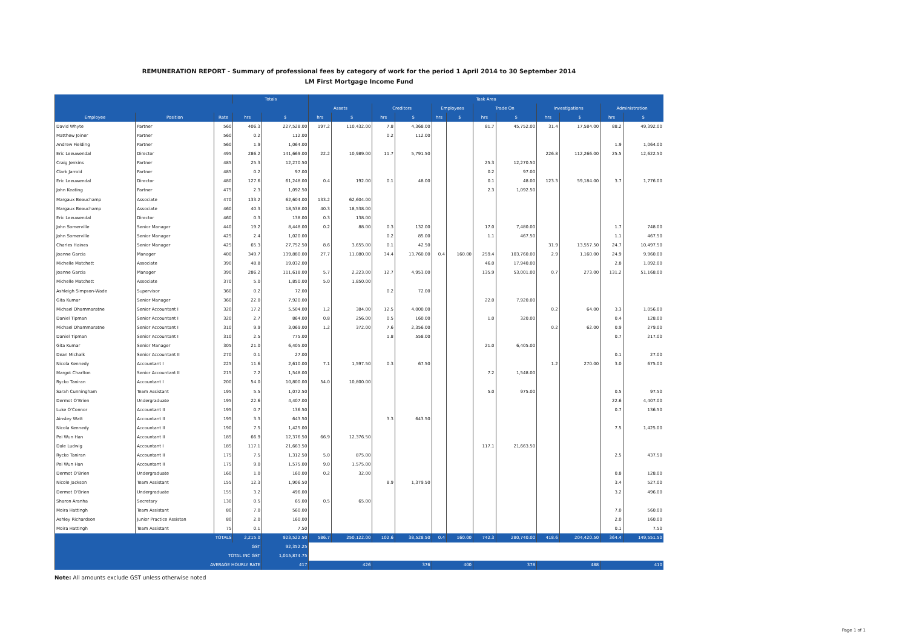REMUNERATION REPORT - Summary of professional fees by category of work for the period 1 April 2014 to 30 September 2014
LM First Mortgage Income Fund
| | | | Totals | | Task Area | | | | | | | | | | | |
| --- | --- | --- | --- | --- | --- | --- | --- | --- | --- | --- | --- | --- | --- | --- | --- | --- |
| | | | | | Assets | | Creditors | | Employees | | Trade On | | Investigations | | Administration | |
| Employee | Position | Rate | hrs | $ | hrs | $ | hrs | $ | hrs | $ | hrs | $ | hrs | $ | hrs | $ |
| David Whyte | Partner | 560 | 406.3 | 227,528.00 | 197.2 | 110,432.00 | 7.8 | 4,368.00 | | | 81.7 | 45,752.00 | 31.4 | 17,584.00 | 88.2 | 49,392.00 |
| Matthew Joiner | Partner | 560 | 0.2 | 112.00 | | | 0.2 | 112.00 | | | | | | | | |
| Andrew Fielding | Partner | 560 | 1.9 | 1,064.00 | | | | | | | | | | | 1.9 | 1,064.00 |
| Eric Leeuwendal | Director | 495 | 286.2 | 141,669.00 | 22.2 | 10,989.00 | 11.7 | 5,791.50 | | | | | 226.8 | 112,266.00 | 25.5 | 12,622.50 |
| Craig Jenkins | Partner | 485 | 25.3 | 12,270.50 | | | | | | | 25.3 | 12,270.50 | | | | |
| Clark Jarrold | Partner | 485 | 0.2 | 97.00 | | | | | | | 0.2 | 97.00 | | | | |
| Eric Leeuwendal | Director | 480 | 127.6 | 61,248.00 | 0.4 | 192.00 | 0.1 | 48.00 | | | 0.1 | 48.00 | 123.3 | 59,184.00 | 3.7 | 1,776.00 |
| John Keating | Partner | 475 | 2.3 | 1,092.50 | | | | | | | 2.3 | 1,092.50 | | | | |
| Margaux Beauchamp | Associate | 470 | 133.2 | 62,604.00 | 133.2 | 62,604.00 | | | | | | | | | | |
| Margaux Beauchamp | Associate | 460 | 40.3 | 18,538.00 | 40.3 | 18,538.00 | | | | | | | | | | |
| Eric Leeuwendal | Director | 460 | 0.3 | 138.00 | 0.3 | 138.00 | | | | | | | | | | |
| John Somerville | Senior Manager | 440 | 19.2 | 8,448.00 | 0.2 | 88.00 | 0.3 | 132.00 | | | 17.0 | 7,480.00 | | | 1.7 | 748.00 |
| John Somerville | Senior Manager | 425 | 2.4 | 1,020.00 | | | 0.2 | 85.00 | | | 1.1 | 467.50 | | | 1.1 | 467.50 |
| Charles Haines | Senior Manager | 425 | 65.3 | 27,752.50 | 8.6 | 3,655.00 | 0.1 | 42.50 | | | | | 31.9 | 13,557.50 | 24.7 | 10,497.50 |
| Joanne Garcia | Manager | 400 | 349.7 | 139,880.00 | 27.7 | 11,080.00 | 34.4 | 13,760.00 | 0.4 | 160.00 | 259.4 | 103,760.00 | 2.9 | 1,160.00 | 24.9 | 9,960.00 |
| Michelle Matchett | Associate | 390 | 48.8 | 19,032.00 | | | | | | | 46.0 | 17,940.00 | | | 2.8 | 1,092.00 |
| Joanne Garcia | Manager | 390 | 286.2 | 111,618.00 | 5.7 | 2,223.00 | 12.7 | 4,953.00 | | | 135.9 | 53,001.00 | 0.7 | 273.00 | 131.2 | 51,168.00 |
| Michelle Matchett | Associate | 370 | 5.0 | 1,850.00 | 5.0 | 1,850.00 | | | | | | | | | | |
| Ashleigh Simpson-Wade | Supervisor | 360 | 0.2 | 72.00 | | | 0.2 | 72.00 | | | | | | | | |
| Gita Kumar | Senior Manager | 360 | 22.0 | 7,920.00 | | | | | | | 22.0 | 7,920.00 | | | | |
| Michael Dhammaratne | Senior Accountant I | 320 | 17.2 | 5,504.00 | 1.2 | 384.00 | 12.5 | 4,000.00 | | | | | 0.2 | 64.00 | 3.3 | 1,056.00 |
| Daniel Tipman | Senior Accountant I | 320 | 2.7 | 864.00 | 0.8 | 256.00 | 0.5 | 160.00 | | | 1.0 | 320.00 | | | 0.4 | 128.00 |
| Michael Dhammaratne | Senior Accountant I | 310 | 9.9 | 3,069.00 | 1.2 | 372.00 | 7.6 | 2,356.00 | | | | | 0.2 | 62.00 | 0.9 | 279.00 |
| Daniel Tipman | Senior Accountant I | 310 | 2.5 | 775.00 | | | 1.8 | 558.00 | | | | | | | 0.7 | 217.00 |
| Gita Kumar | Senior Manager | 305 | 21.0 | 6,405.00 | | | | | | | 21.0 | 6,405.00 | | | | |
| Dean Michalk | Senior Accountant II | 270 | 0.1 | 27.00 | | | | | | | | | | | 0.1 | 27.00 |
| Nicola Kennedy | Accountant I | 225 | 11.6 | 2,610.00 | 7.1 | 1,597.50 | 0.3 | 67.50 | | | | | 1.2 | 270.00 | 3.0 | 675.00 |
| Margot Charlton | Senior Accountant II | 215 | 7.2 | 1,548.00 | | | | | | | 7.2 | 1,548.00 | | | | |
| Rycko Taniran | Accountant I | 200 | 54.0 | 10,800.00 | 54.0 | 10,800.00 | | | | | | | | | | |
| Sarah Cunningham | Team Assistant | 195 | 5.5 | 1,072.50 | | | | | | | 5.0 | 975.00 | | | 0.5 | 97.50 |
| Dermot O'Brien | Undergraduate | 195 | 22.6 | 4,407.00 | | | | | | | | | | | 22.6 | 4,407.00 |
| Luke O'Connor | Accountant II | 195 | 0.7 | 136.50 | | | | | | | | | | | 0.7 | 136.50 |
| Ainsley Watt | Accountant II | 195 | 3.3 | 643.50 | | | 3.3 | 643.50 | | | | | | | | |
| Nicola Kennedy | Accountant II | 190 | 7.5 | 1,425.00 | | | | | | | | | | | 7.5 | 1,425.00 |
| Pei Wun Han | Accountant II | 185 | 66.9 | 12,376.50 | 66.9 | 12,376.50 | | | | | | | | | | |
| Dale Ludwig | Accountant I | 185 | 117.1 | 21,663.50 | | | | | | | 117.1 | 21,663.50 | | | | |
| Rycko Taniran | Accountant II | 175 | 7.5 | 1,312.50 | 5.0 | 875.00 | | | | | | | | | 2.5 | 437.50 |
| Pei Wun Han | Accountant II | 175 | 9.0 | 1,575.00 | 9.0 | 1,575.00 | | | | | | | | | | |
| Dermot O'Brien | Undergraduate | 160 | 1.0 | 160.00 | 0.2 | 32.00 | | | | | | | | | 0.8 | 128.00 |
| Nicole Jackson | Team Assistant | 155 | 12.3 | 1,906.50 | | | 8.9 | 1,379.50 | | | | | | | 3.4 | 527.00 |
| Dermot O'Brien | Undergraduate | 155 | 3.2 | 496.00 | | | | | | | | | | | 3.2 | 496.00 |
| Sharon Aranha | Secretary | 130 | 0.5 | 65.00 | 0.5 | 65.00 | | | | | | | | | | |
| Moira Hattingh | Team Assistant | 80 | 7.0 | 560.00 | | | | | | | | | | | 7.0 | 560.00 |
| Ashley Richardson | Junior Practice Assistan | 80 | 2.0 | 160.00 | | | | | | | | | | | 2.0 | 160.00 |
| Moira Hattingh | Team Assistant | 75 | 0.1 | 7.50 | | | | | | | | | | | 0.1 | 7.50 |
| TOTALS | | | 2,215.0 | 923,522.50 | 586.7 | 250,122.00 | 102.6 | 38,528.50 | 0.4 | 160.00 | 742.3 | 280,740.00 | 418.6 | 204,420.50 | 364.4 | 149,551.50 |
| GST | | | | 92,352.25 | | | | | | | | | | | | |
| TOTAL INC GST | | | | 1,015,874.75 | | | | | | | | | | | | |
| AVERAGE HOURLY RATE | | | | 417 | 426 | | 376 | | 400 | | 378 | | 488 | | 410 | |
Note: All amounts exclude GST unless otherwise noted
Page 1 of 1